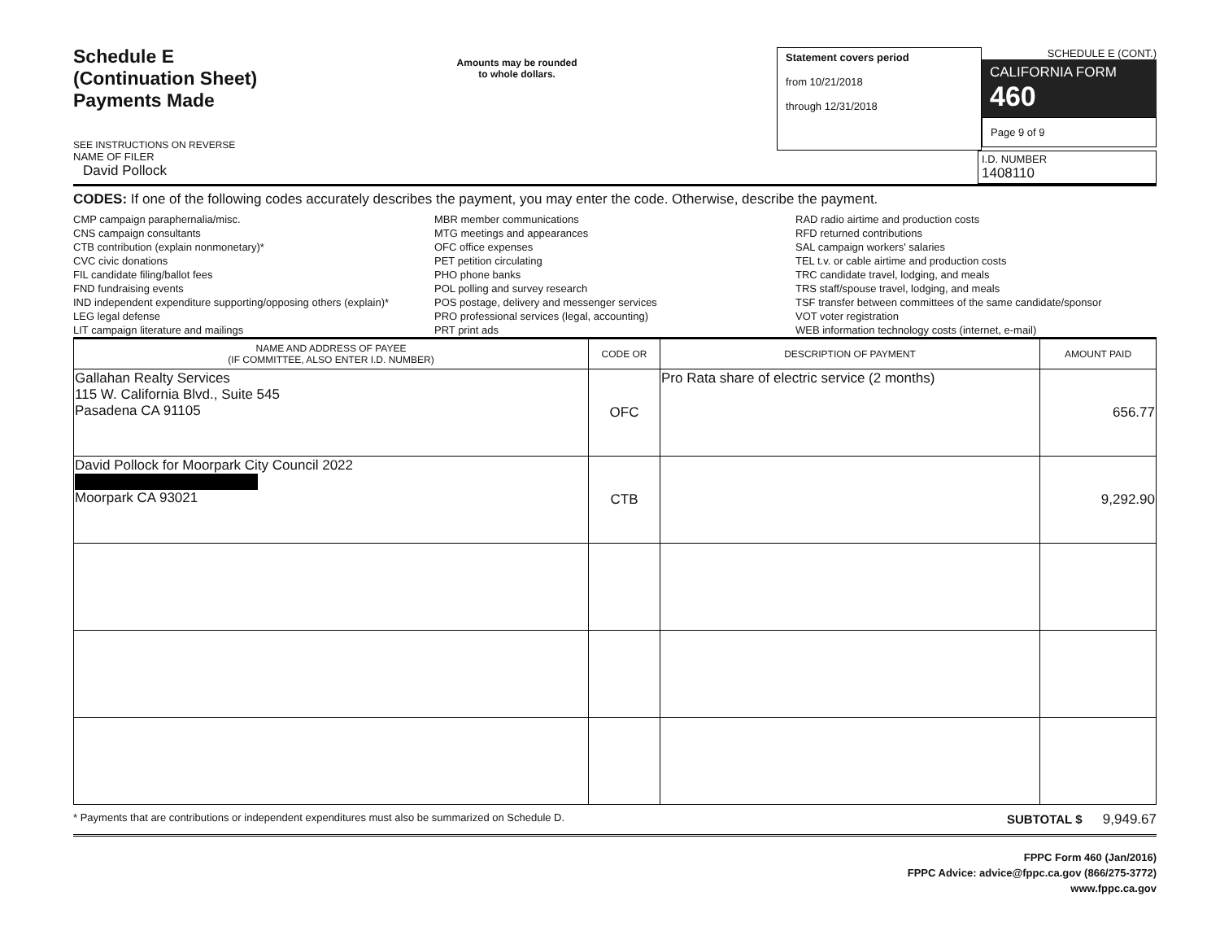Schedule E
(Continuation Sheet)
Payments Made
SEE INSTRUCTIONS ON REVERSE
Amounts may be rounded
to whole dollars.
Statement covers period
from 10/21/2018
through 12/31/2018
SCHEDULE E (CONT.)
CALIFORNIA FORM 460
Page 9 of 9
NAME OF FILER
David Pollock
I.D. NUMBER
1408110
CODES: If one of the following codes accurately describes the payment, you may enter the code. Otherwise, describe the payment.
CMP campaign paraphernalia/misc.
CNS campaign consultants
CTB contribution (explain nonmonetary)*
CVC civic donations
FIL candidate filing/ballot fees
FND fundraising events
IND independent expenditure supporting/opposing others (explain)*
LEG legal defense
LIT campaign literature and mailings
MBR member communications
MTG meetings and appearances
OFC office expenses
PET petition circulating
PHO phone banks
POL polling and survey research
POS postage, delivery and messenger services
PRO professional services (legal, accounting)
PRT print ads
RAD radio airtime and production costs
RFD returned contributions
SAL campaign workers' salaries
TEL t.v. or cable airtime and production costs
TRC candidate travel, lodging, and meals
TRS staff/spouse travel, lodging, and meals
TSF transfer between committees of the same candidate/sponsor
VOT voter registration
WEB information technology costs (internet, e-mail)
| NAME AND ADDRESS OF PAYEE (IF COMMITTEE, ALSO ENTER I.D. NUMBER) | CODE OR | DESCRIPTION OF PAYMENT | AMOUNT PAID |
| --- | --- | --- | --- |
| Gallahan Realty Services 115 W. California Blvd., Suite 545 Pasadena CA 91105 | OFC | Pro Rata share of electric service (2 months) | 656.77 |
| David Pollock for Moorpark City Council 2022 Moorpark CA 93021 | CTB | | 9,292.90 |
* Payments that are contributions or independent expenditures must also be summarized on Schedule D. SUBTOTAL $ 9,949.67
FPPC Form 460 (Jan/2016)
FPPC Advice: advice@fppc.ca.gov (866/275-3772)
www.fppc.ca.gov